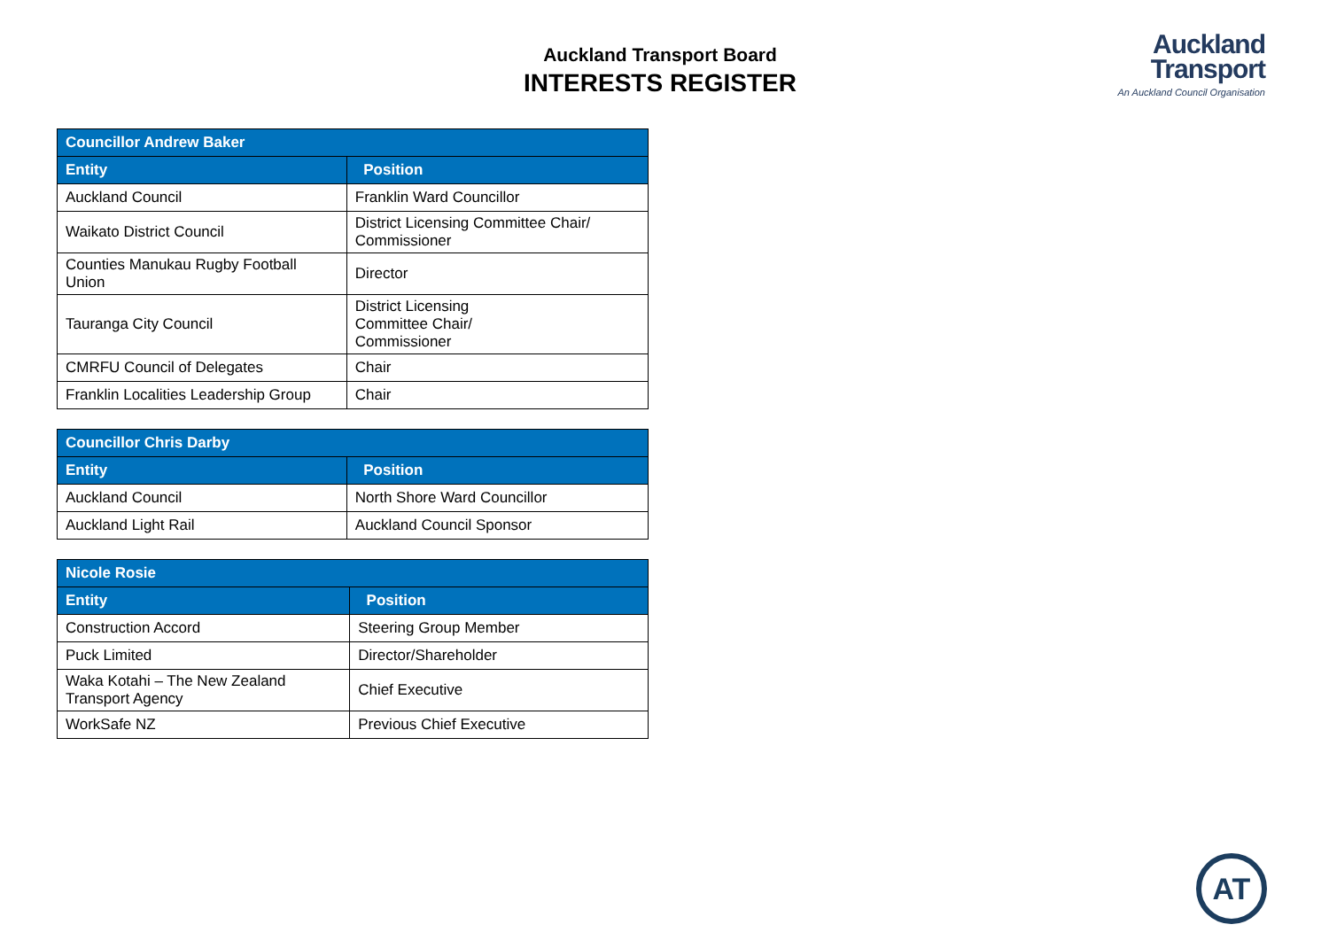Auckland Transport Board
INTERESTS REGISTER
Auckland
Transport
An Auckland Council Organisation
| Councillor Andrew Baker | |
| --- | --- |
| Entity | Position |
| Auckland Council | Franklin Ward Councillor |
| Waikato District Council | District Licensing Committee Chair/ Commissioner |
| Counties Manukau Rugby Football Union | Director |
| Tauranga City Council | District Licensing Committee Chair/ Commissioner |
| CMRFU Council of Delegates | Chair |
| Franklin Localities Leadership Group | Chair |
| Councillor Chris Darby | |
| --- | --- |
| Entity | Position |
| Auckland Council | North Shore Ward Councillor |
| Auckland Light Rail | Auckland Council Sponsor |
| Nicole Rosie | |
| --- | --- |
| Entity | Position |
| Construction Accord | Steering Group Member |
| Puck Limited | Director/Shareholder |
| Waka Kotahi – The New Zealand Transport Agency | Chief Executive |
| WorkSafe NZ | Previous Chief Executive |
AT